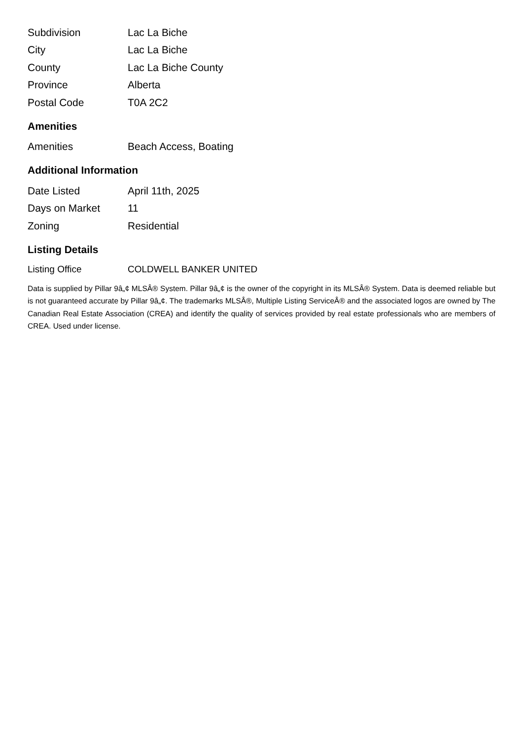| Subdivision | Lac La Biche |
| City | Lac La Biche |
| County | Lac La Biche County |
| Province | Alberta |
| Postal Code | T0A 2C2 |
Amenities
| Amenities | Beach Access, Boating |
Additional Information
| Date Listed | April 11th, 2025 |
| Days on Market | 11 |
| Zoning | Residential |
Listing Details
| Listing Office | COLDWELL BANKER UNITED |
Data is supplied by Pillar 9â„¢ MLSÂ® System. Pillar 9â„¢ is the owner of the copyright in its MLSÂ® System. Data is deemed reliable but is not guaranteed accurate by Pillar 9â„¢. The trademarks MLSÂ®, Multiple Listing ServiceÂ® and the associated logos are owned by The Canadian Real Estate Association (CREA) and identify the quality of services provided by real estate professionals who are members of CREA. Used under license.